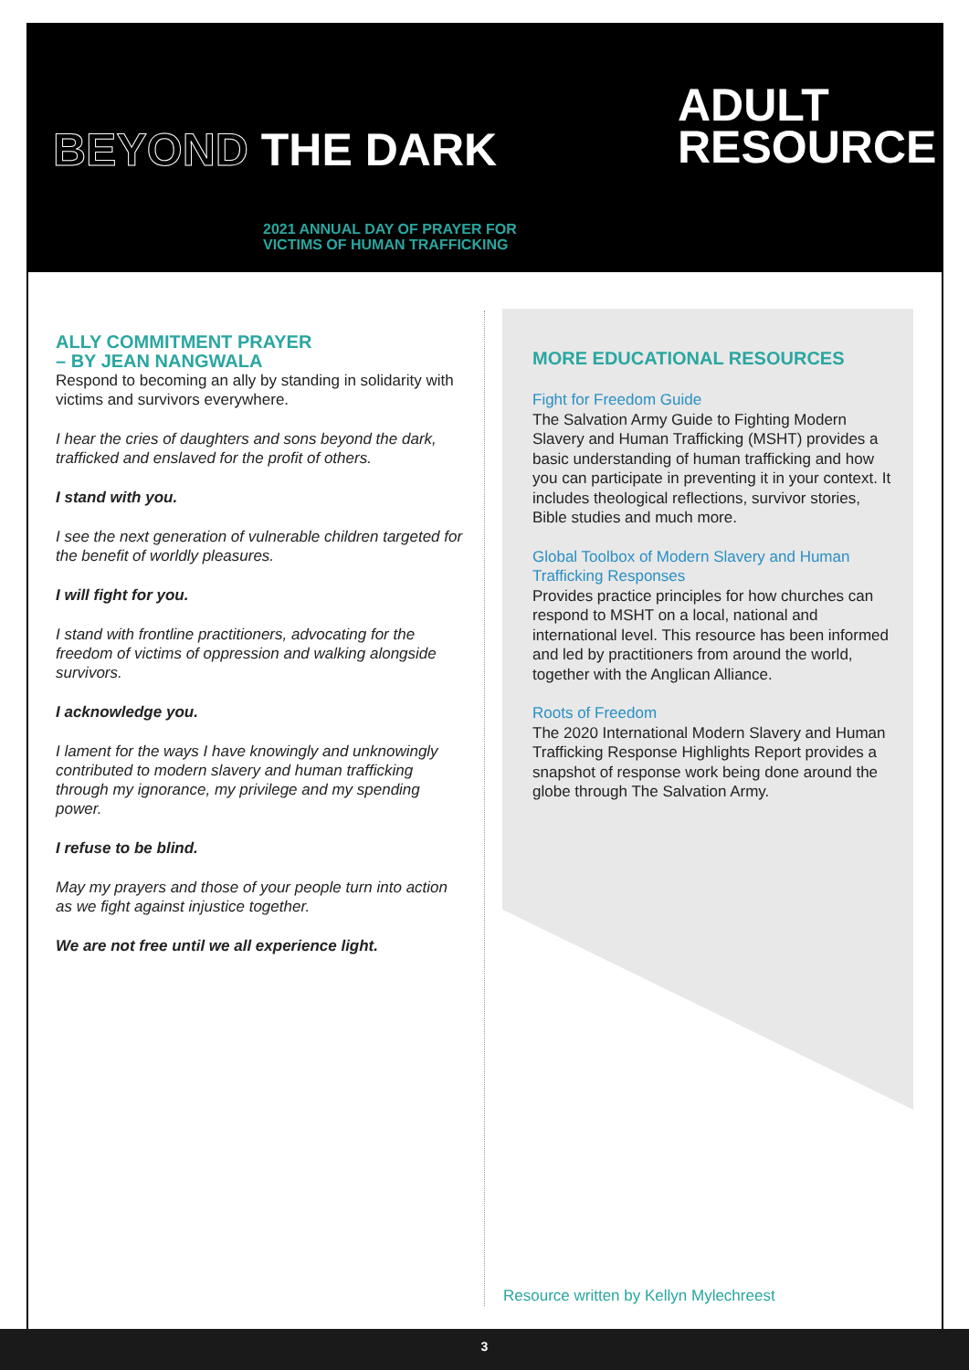BEYOND THE DARK
ADULT
RESOURCE
2021 ANNUAL DAY OF PRAYER FOR
VICTIMS OF HUMAN TRAFFICKING
ALLY COMMITMENT PRAYER
– BY JEAN NANGWALA
Respond to becoming an ally by standing in solidarity with victims and survivors everywhere.
I hear the cries of daughters and sons beyond the dark, trafficked and enslaved for the profit of others.
I stand with you.
I see the next generation of vulnerable children targeted for the benefit of worldly pleasures.
I will fight for you.
I stand with frontline practitioners, advocating for the freedom of victims of oppression and walking alongside survivors.
I acknowledge you.
I lament for the ways I have knowingly and unknowingly contributed to modern slavery and human trafficking through my ignorance, my privilege and my spending power.
I refuse to be blind.
May my prayers and those of your people turn into action as we fight against injustice together.
We are not free until we all experience light.
MORE EDUCATIONAL RESOURCES
Fight for Freedom Guide
The Salvation Army Guide to Fighting Modern Slavery and Human Trafficking (MSHT) provides a basic understanding of human trafficking and how you can participate in preventing it in your context. It includes theological reflections, survivor stories, Bible studies and much more.
Global Toolbox of Modern Slavery and Human Trafficking Responses
Provides practice principles for how churches can respond to MSHT on a local, national and international level. This resource has been informed and led by practitioners from around the world, together with the Anglican Alliance.
Roots of Freedom
The 2020 International Modern Slavery and Human Trafficking Response Highlights Report provides a snapshot of response work being done around the globe through The Salvation Army.
Resource written by Kellyn Mylechreest
3